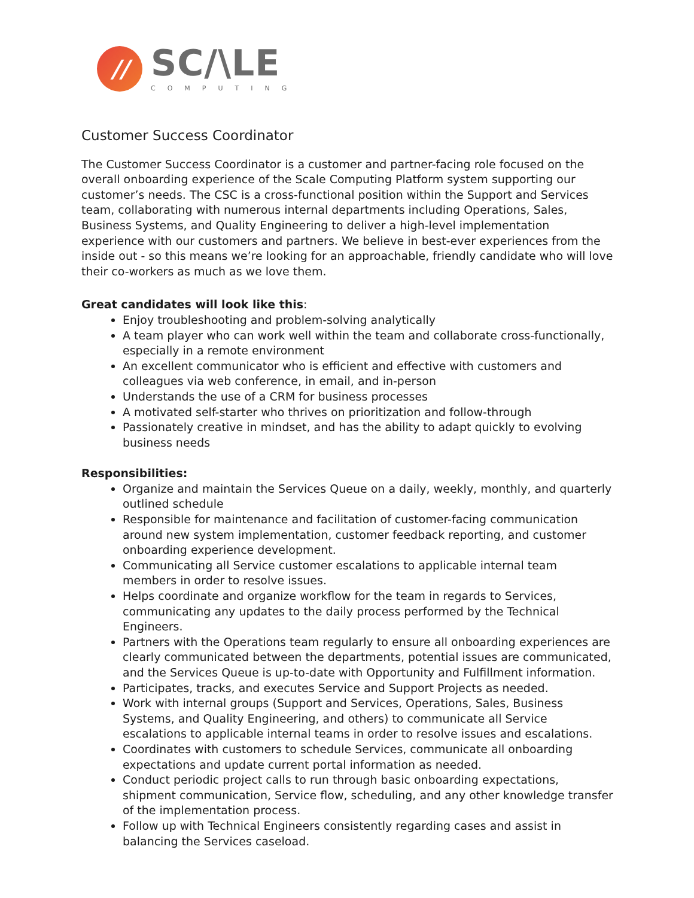//
SC/\LE
COMPUTING
Customer Success Coordinator
The Customer Success Coordinator is a customer and partner-facing role focused on the overall onboarding experience of the Scale Computing Platform system supporting our customer’s needs. The CSC is a cross-functional position within the Support and Services team, collaborating with numerous internal departments including Operations, Sales, Business Systems, and Quality Engineering to deliver a high-level implementation experience with our customers and partners. We believe in best-ever experiences from the inside out - so this means we’re looking for an approachable, friendly candidate who will love their co-workers as much as we love them.
Great candidates will look like this:
Enjoy troubleshooting and problem-solving analytically
A team player who can work well within the team and collaborate cross-functionally, especially in a remote environment
An excellent communicator who is efficient and effective with customers and colleagues via web conference, in email, and in-person
Understands the use of a CRM for business processes
A motivated self-starter who thrives on prioritization and follow-through
Passionately creative in mindset, and has the ability to adapt quickly to evolving business needs
Responsibilities:
Organize and maintain the Services Queue on a daily, weekly, monthly, and quarterly outlined schedule
Responsible for maintenance and facilitation of customer-facing communication around new system implementation, customer feedback reporting, and customer onboarding experience development.
Communicating all Service customer escalations to applicable internal team members in order to resolve issues.
Helps coordinate and organize workflow for the team in regards to Services, communicating any updates to the daily process performed by the Technical Engineers.
Partners with the Operations team regularly to ensure all onboarding experiences are clearly communicated between the departments, potential issues are communicated, and the Services Queue is up-to-date with Opportunity and Fulfillment information.
Participates, tracks, and executes Service and Support Projects as needed.
Work with internal groups (Support and Services, Operations, Sales, Business Systems, and Quality Engineering, and others) to communicate all Service escalations to applicable internal teams in order to resolve issues and escalations.
Coordinates with customers to schedule Services, communicate all onboarding expectations and update current portal information as needed.
Conduct periodic project calls to run through basic onboarding expectations, shipment communication, Service flow, scheduling, and any other knowledge transfer of the implementation process.
Follow up with Technical Engineers consistently regarding cases and assist in balancing the Services caseload.